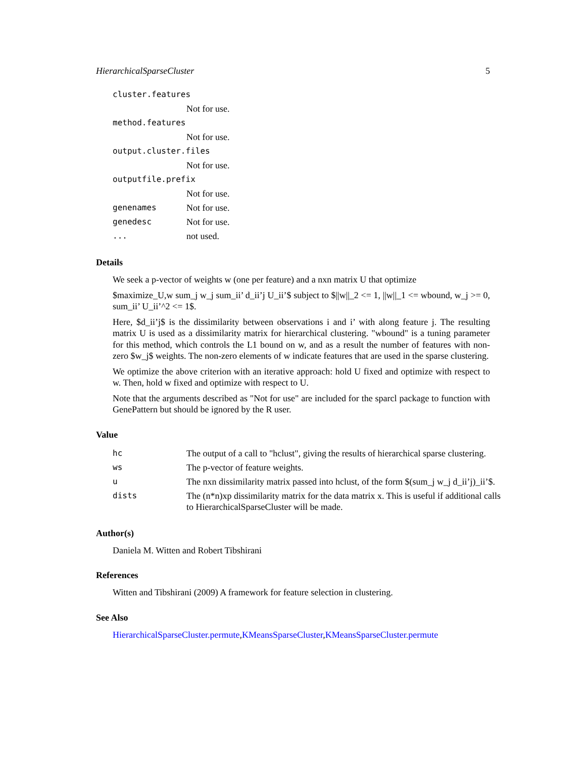HierarchicalSparseCluster 5
| cluster.features | |
| | Not for use. |
| method.features | |
| | Not for use. |
| output.cluster.files | |
| | Not for use. |
| outputfile.prefix | |
| | Not for use. |
| genenames | Not for use. |
| genedesc | Not for use. |
| ... | not used. |
Details
We seek a p-vector of weights w (one per feature) and a nxn matrix U that optimize
$maximize_U,w sum_j w_j sum_ii’ d_ii’j U_ii’$ subject to $||w||_2 <= 1, ||w||_1 <= wbound, w_j >= 0, sum_ii’ U_ii’^2 <= 1$.
Here, $d_ii’j$ is the dissimilarity between observations i and i’ with along feature j. The resulting matrix U is used as a dissimilarity matrix for hierarchical clustering. "wbound" is a tuning parameter for this method, which controls the L1 bound on w, and as a result the number of features with non-zero $w_j$ weights. The non-zero elements of w indicate features that are used in the sparse clustering.
We optimize the above criterion with an iterative approach: hold U fixed and optimize with respect to w. Then, hold w fixed and optimize with respect to U.
Note that the arguments described as "Not for use" are included for the sparcl package to function with GenePattern but should be ignored by the R user.
Value
| hc | The output of a call to "hclust", giving the results of hierarchical sparse clustering. |
| ws | The p-vector of feature weights. |
| u | The nxn dissimilarity matrix passed into hclust, of the form $(sum_j w_j d_ii’j)_ii’$. |
| dists | The (n*n)xp dissimilarity matrix for the data matrix x. This is useful if additional calls to HierarchicalSparseCluster will be made. |
Author(s)
Daniela M. Witten and Robert Tibshirani
References
Witten and Tibshirani (2009) A framework for feature selection in clustering.
See Also
HierarchicalSparseCluster.permute,KMeansSparseCluster,KMeansSparseCluster.permute